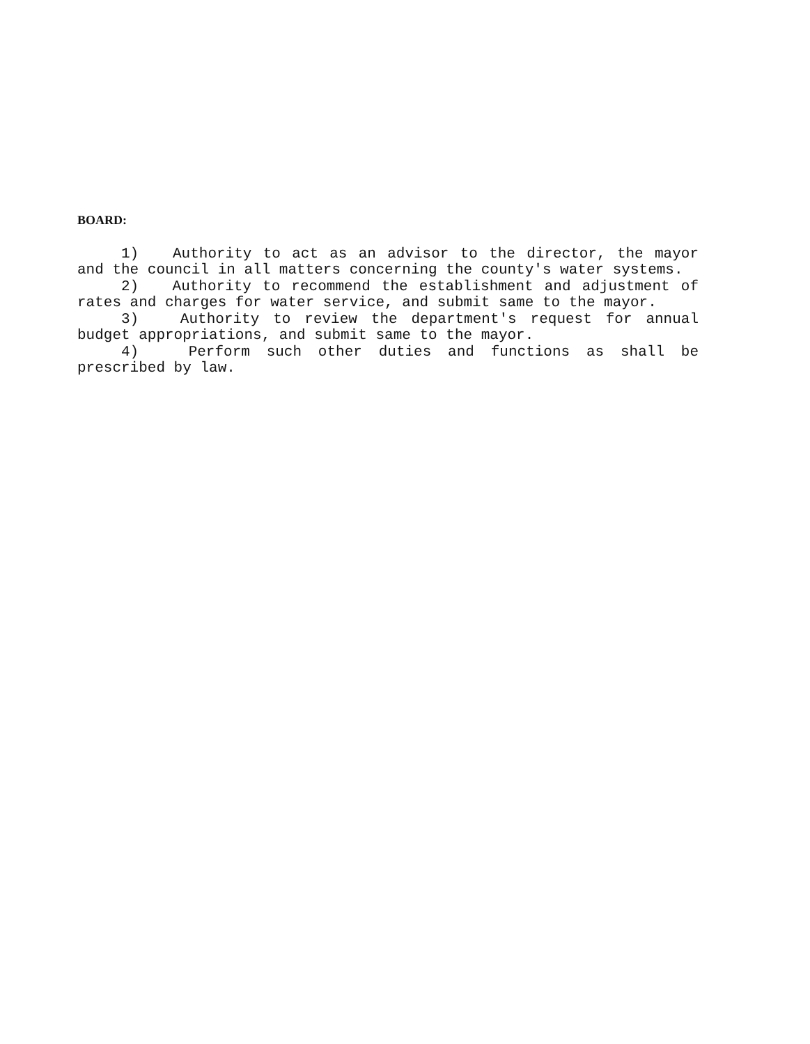BOARD:
1) Authority to act as an advisor to the director, the mayor and the council in all matters concerning the county's water systems.
2) Authority to recommend the establishment and adjustment of rates and charges for water service, and submit same to the mayor.
3) Authority to review the department's request for annual budget appropriations, and submit same to the mayor.
4) Perform such other duties and functions as shall be prescribed by law.